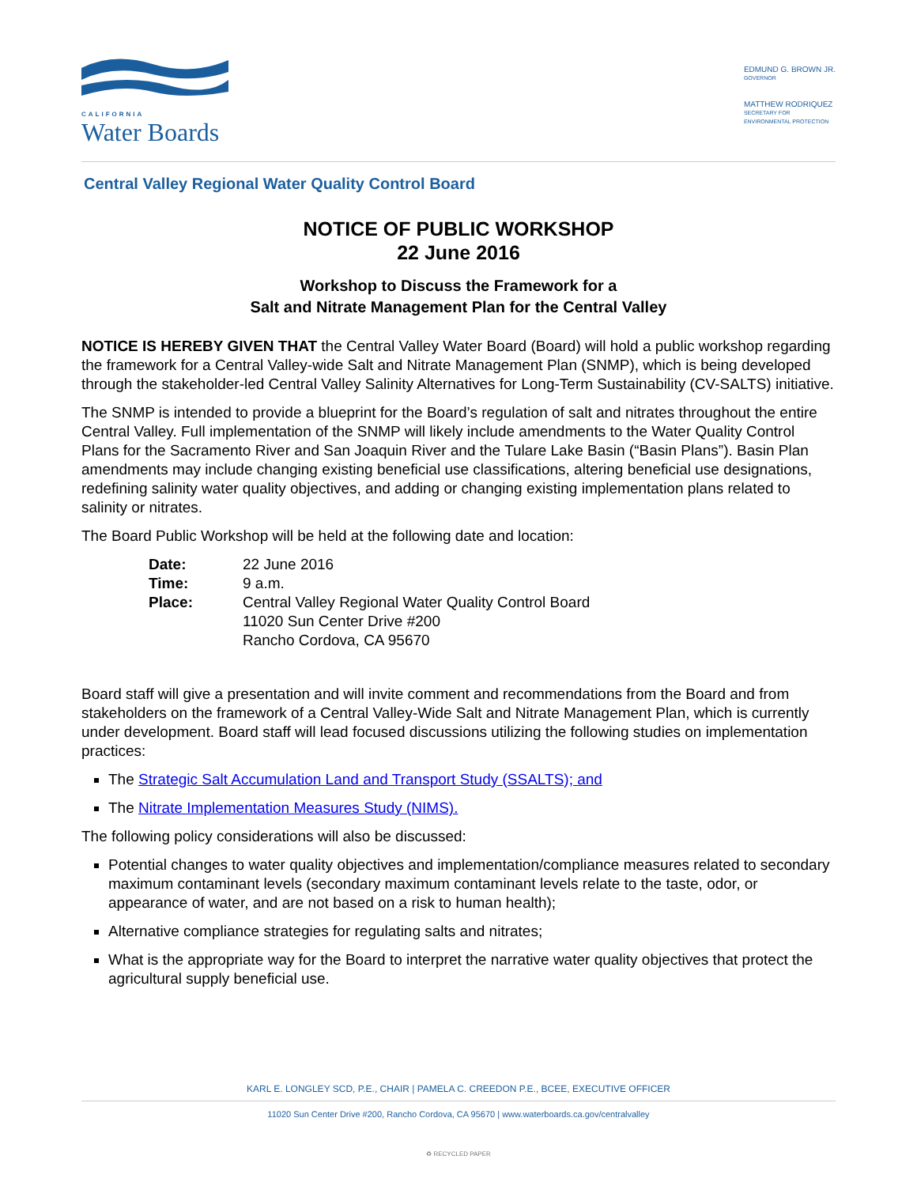CALIFORNIA
Water Boards
EDMUND G. BROWN JR.
GOVERNOR
MATTHEW RODRIQUEZ
SECRETARY FOR
ENVIRONMENTAL PROTECTION
Central Valley Regional Water Quality Control Board
NOTICE OF PUBLIC WORKSHOP
22 June 2016
Workshop to Discuss the Framework for a
Salt and Nitrate Management Plan for the Central Valley
NOTICE IS HEREBY GIVEN THAT the Central Valley Water Board (Board) will hold a public workshop regarding the framework for a Central Valley-wide Salt and Nitrate Management Plan (SNMP), which is being developed through the stakeholder-led Central Valley Salinity Alternatives for Long-Term Sustainability (CV-SALTS) initiative.
The SNMP is intended to provide a blueprint for the Board’s regulation of salt and nitrates throughout the entire Central Valley. Full implementation of the SNMP will likely include amendments to the Water Quality Control Plans for the Sacramento River and San Joaquin River and the Tulare Lake Basin (“Basin Plans”). Basin Plan amendments may include changing existing beneficial use classifications, altering beneficial use designations, redefining salinity water quality objectives, and adding or changing existing implementation plans related to salinity or nitrates.
The Board Public Workshop will be held at the following date and location:
| Date: | 22 June 2016 |
| Time: | 9 a.m. |
| Place: | Central Valley Regional Water Quality Control Board 11020 Sun Center Drive #200 Rancho Cordova, CA 95670 |
Board staff will give a presentation and will invite comment and recommendations from the Board and from stakeholders on the framework of a Central Valley-Wide Salt and Nitrate Management Plan, which is currently under development. Board staff will lead focused discussions utilizing the following studies on implementation practices:
The Strategic Salt Accumulation Land and Transport Study (SSALTS); and
The Nitrate Implementation Measures Study (NIMS).
The following policy considerations will also be discussed:
Potential changes to water quality objectives and implementation/compliance measures related to secondary maximum contaminant levels (secondary maximum contaminant levels relate to the taste, odor, or appearance of water, and are not based on a risk to human health);
Alternative compliance strategies for regulating salts and nitrates;
What is the appropriate way for the Board to interpret the narrative water quality objectives that protect the agricultural supply beneficial use.
KARL E. LONGLEY SCD, P.E., CHAIR | PAMELA C. CREEDON P.E., BCEE, EXECUTIVE OFFICER
11020 Sun Center Drive #200, Rancho Cordova, CA 95670 | www.waterboards.ca.gov/centralvalley
♻ RECYCLED PAPER